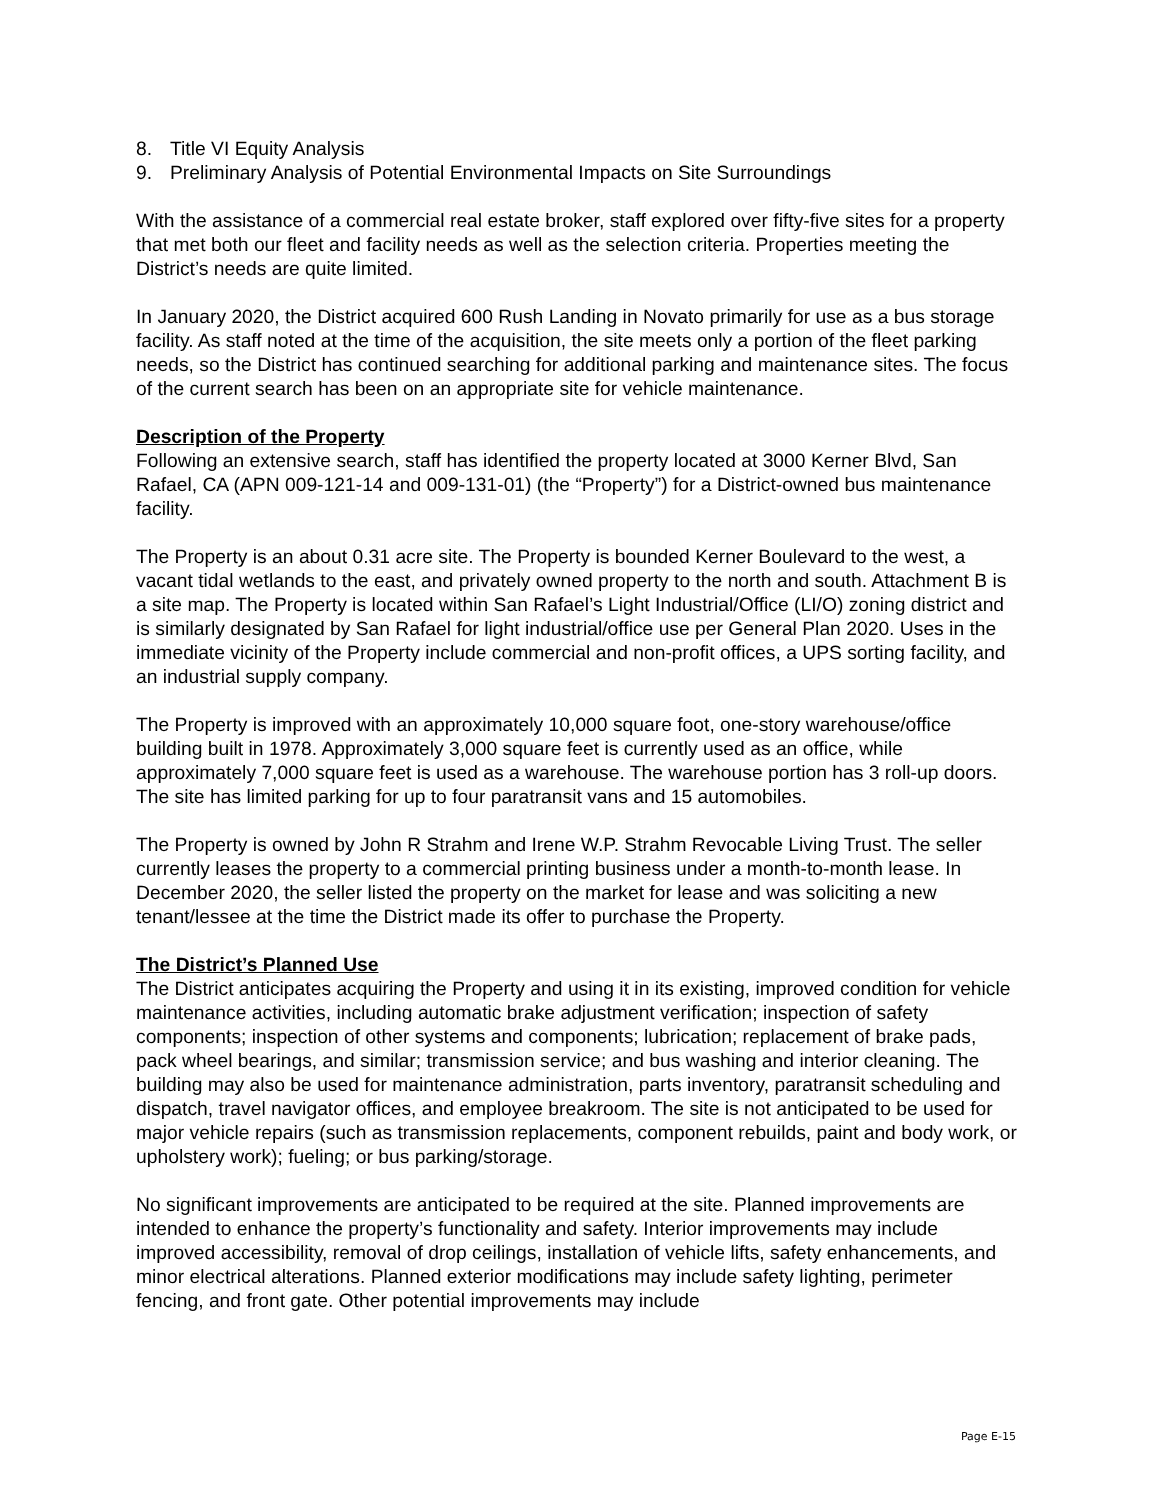8. Title VI Equity Analysis
9. Preliminary Analysis of Potential Environmental Impacts on Site Surroundings
With the assistance of a commercial real estate broker, staff explored over fifty-five sites for a property that met both our fleet and facility needs as well as the selection criteria. Properties meeting the District’s needs are quite limited.
In January 2020, the District acquired 600 Rush Landing in Novato primarily for use as a bus storage facility. As staff noted at the time of the acquisition, the site meets only a portion of the fleet parking needs, so the District has continued searching for additional parking and maintenance sites. The focus of the current search has been on an appropriate site for vehicle maintenance.
Description of the Property
Following an extensive search, staff has identified the property located at 3000 Kerner Blvd, San Rafael, CA (APN 009-121-14 and 009-131-01) (the “Property”) for a District-owned bus maintenance facility.
The Property is an about 0.31 acre site. The Property is bounded Kerner Boulevard to the west, a vacant tidal wetlands to the east, and privately owned property to the north and south. Attachment B is a site map. The Property is located within San Rafael’s Light Industrial/Office (LI/O) zoning district and is similarly designated by San Rafael for light industrial/office use per General Plan 2020. Uses in the immediate vicinity of the Property include commercial and non-profit offices, a UPS sorting facility, and an industrial supply company.
The Property is improved with an approximately 10,000 square foot, one-story warehouse/office building built in 1978. Approximately 3,000 square feet is currently used as an office, while approximately 7,000 square feet is used as a warehouse. The warehouse portion has 3 roll-up doors. The site has limited parking for up to four paratransit vans and 15 automobiles.
The Property is owned by John R Strahm and Irene W.P. Strahm Revocable Living Trust. The seller currently leases the property to a commercial printing business under a month-to-month lease. In December 2020, the seller listed the property on the market for lease and was soliciting a new tenant/lessee at the time the District made its offer to purchase the Property.
The District’s Planned Use
The District anticipates acquiring the Property and using it in its existing, improved condition for vehicle maintenance activities, including automatic brake adjustment verification; inspection of safety components; inspection of other systems and components; lubrication; replacement of brake pads, pack wheel bearings, and similar; transmission service; and bus washing and interior cleaning. The building may also be used for maintenance administration, parts inventory, paratransit scheduling and dispatch, travel navigator offices, and employee breakroom. The site is not anticipated to be used for major vehicle repairs (such as transmission replacements, component rebuilds, paint and body work, or upholstery work); fueling; or bus parking/storage.
No significant improvements are anticipated to be required at the site. Planned improvements are intended to enhance the property’s functionality and safety. Interior improvements may include improved accessibility, removal of drop ceilings, installation of vehicle lifts, safety enhancements, and minor electrical alterations. Planned exterior modifications may include safety lighting, perimeter fencing, and front gate. Other potential improvements may include
Page E-15